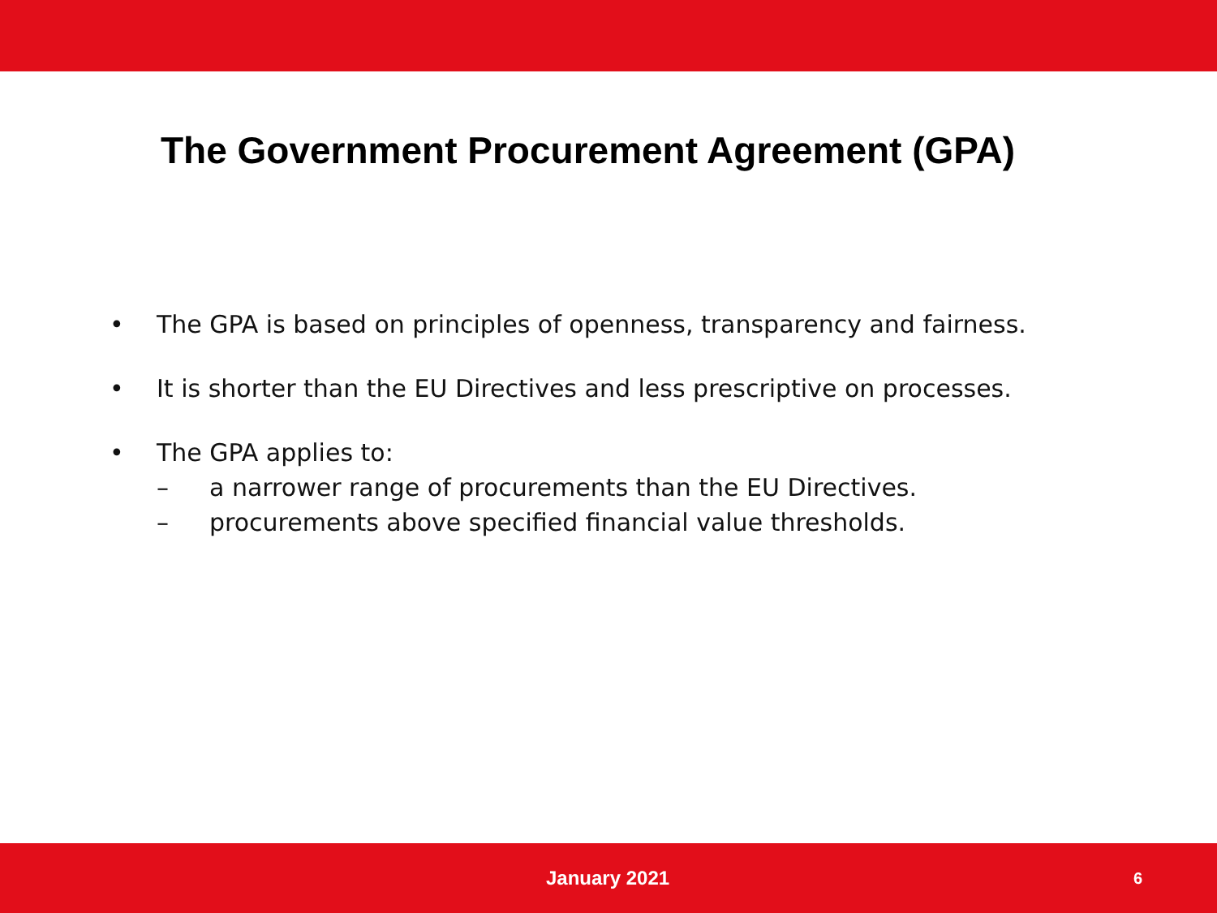The Government Procurement Agreement (GPA)
• The GPA is based on principles of openness, transparency and fairness.
• It is shorter than the EU Directives and less prescriptive on processes.
• The GPA applies to:
– a narrower range of procurements than the EU Directives.
– procurements above specified financial value thresholds.
January 2021 6